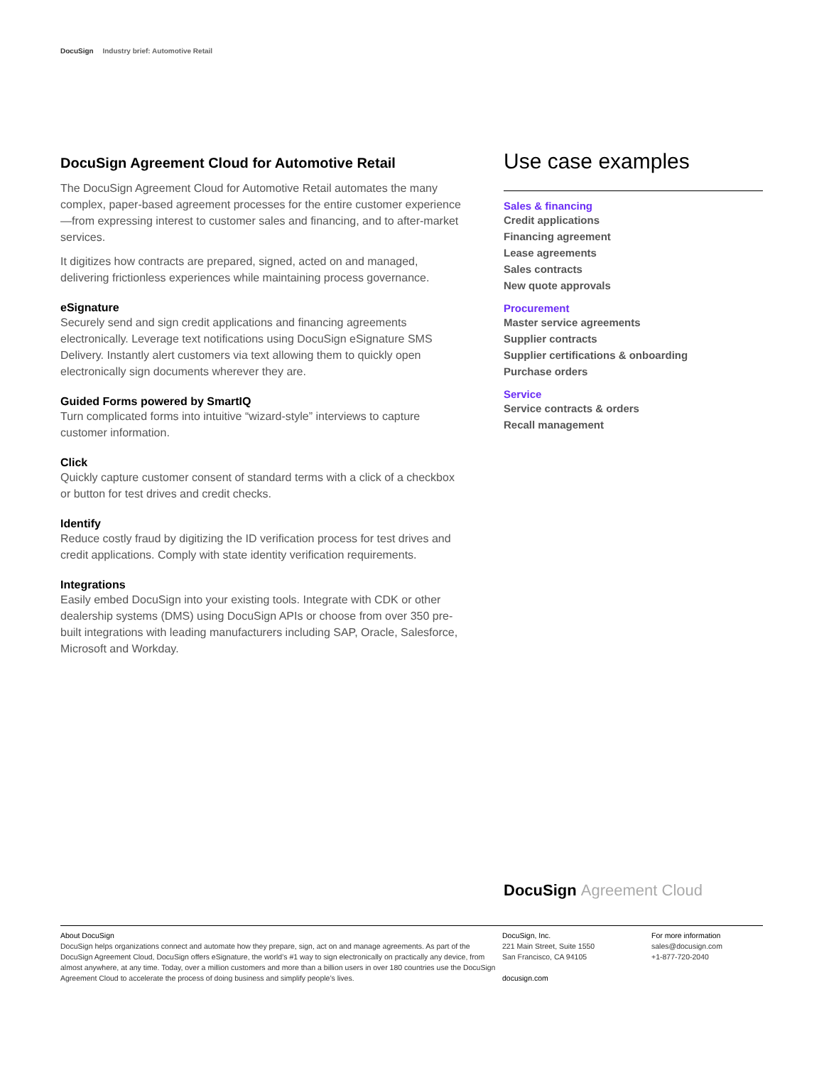DocuSign Industry brief: Automotive Retail
DocuSign Agreement Cloud for Automotive Retail
The DocuSign Agreement Cloud for Automotive Retail automates the many complex, paper-based agreement processes for the entire customer experience —from expressing interest to customer sales and financing, and to after-market services.
It digitizes how contracts are prepared, signed, acted on and managed, delivering frictionless experiences while maintaining process governance.
eSignature
Securely send and sign credit applications and financing agreements electronically. Leverage text notifications using DocuSign eSignature SMS Delivery. Instantly alert customers via text allowing them to quickly open electronically sign documents wherever they are.
Guided Forms powered by SmartIQ
Turn complicated forms into intuitive “wizard-style” interviews to capture customer information.
Click
Quickly capture customer consent of standard terms with a click of a checkbox or button for test drives and credit checks.
Identify
Reduce costly fraud by digitizing the ID verification process for test drives and credit applications. Comply with state identity verification requirements.
Integrations
Easily embed DocuSign into your existing tools. Integrate with CDK or other dealership systems (DMS) using DocuSign APIs or choose from over 350 pre-built integrations with leading manufacturers including SAP, Oracle, Salesforce, Microsoft and Workday.
Use case examples
Sales & financing
Credit applications
Financing agreement
Lease agreements
Sales contracts
New quote approvals
Procurement
Master service agreements
Supplier contracts
Supplier certifications & onboarding
Purchase orders
Service
Service contracts & orders
Recall management
DocuSign Agreement Cloud
About DocuSign
DocuSign helps organizations connect and automate how they prepare, sign, act on and manage agreements. As part of the DocuSign Agreement Cloud, DocuSign offers eSignature, the world’s #1 way to sign electronically on practically any device, from almost anywhere, at any time. Today, over a million customers and more than a billion users in over 180 countries use the DocuSign Agreement Cloud to accelerate the process of doing business and simplify people’s lives.
DocuSign, Inc.
221 Main Street, Suite 1550
San Francisco, CA 94105
docusign.com
For more information
sales@docusign.com
+1-877-720-2040